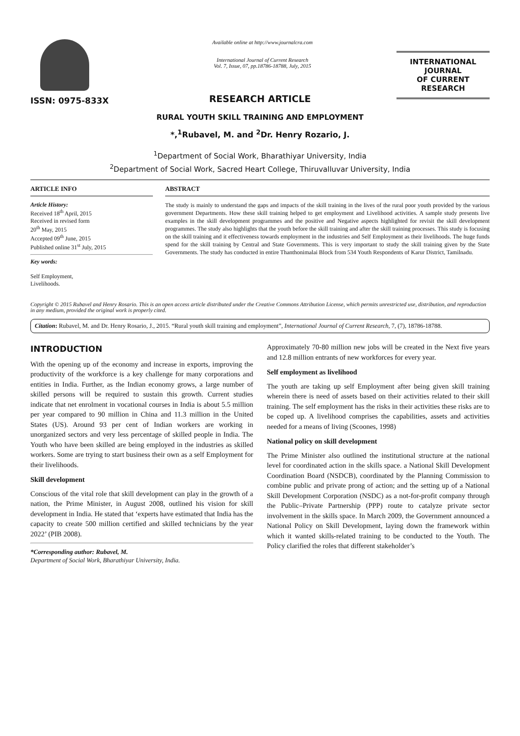ISSN: 0975-833X
Available online at http://www.journalcra.com
International Journal of Current Research
Vol. 7, Issue, 07, pp.18786-18788, July, 2015
INTERNATIONAL JOURNAL
OF CURRENT RESEARCH
RESEARCH ARTICLE
RURAL YOUTH SKILL TRAINING AND EMPLOYMENT
*,<sup>1</sup>Rubavel, M. and <sup>2</sup>Dr. Henry Rozario, J.
<sup>1</sup> Department of Social Work, Bharathiyar University, India
<sup>2</sup> Department of Social Work, Sacred Heart College, Thiruvalluvar University, India
ARTICLE INFO
Article History:
Received 18<sup>th</sup> April, 2015
Received in revised form
20<sup>th</sup> May, 2015
Accepted 09<sup>th</sup> June, 2015
Published online 31<sup>st</sup> July, 2015
Key words:
Self Employment,
Livelihoods.
ABSTRACT
The study is mainly to understand the gaps and impacts of the skill training in the lives of the rural poor youth provided by the various government Departments. How these skill training helped to get employment and Livelihood activities. A sample study presents live examples in the skill development programmes and the positive and Negative aspects highlighted for revisit the skill development programmes. The study also highlights that the youth before the skill training and after the skill training processes. This study is focusing on the skill training and it effectiveness towards employment in the industries and Self Employment as their livelihoods. The huge funds spend for the skill training by Central and State Governments. This is very important to study the skill training given by the State Governments. The study has conducted in entire Thanthonimalai Block from 534 Youth Respondents of Karur District, Tamilnadu.
Copyright © 2015 Rubavel and Henry Rosario. This is an open access article distributed under the Creative Commons Attribution License, which permits unrestricted use, distribution, and reproduction in any medium, provided the original work is properly cited.
Citation: Rubavel, M. and Dr. Henry Rosario, J., 2015. “Rural youth skill training and employment”, International Journal of Current Research, 7, (7), 18786-18788.
INTRODUCTION
With the opening up of the economy and increase in exports, improving the productivity of the workforce is a key challenge for many corporations and entities in India. Further, as the Indian economy grows, a large number of skilled persons will be required to sustain this growth. Current studies indicate that net enrolment in vocational courses in India is about 5.5 million per year compared to 90 million in China and 11.3 million in the United States (US). Around 93 per cent of Indian workers are working in unorganized sectors and very less percentage of skilled people in India. The Youth who have been skilled are being employed in the industries as skilled workers. Some are trying to start business their own as a self Employment for their livelihoods.
Skill development
Conscious of the vital role that skill development can play in the growth of a nation, the Prime Minister, in August 2008, outlined his vision for skill development in India. He stated that ‘experts have estimated that India has the capacity to create 500 million certified and skilled technicians by the year 2022’ (PIB 2008).
*Corresponding author: Rubavel, M.
Department of Social Work, Bharathiyar University, India.
Approximately 70-80 million new jobs will be created in the Next five years and 12.8 million entrants of new workforces for every year.
Self employment as livelihood
The youth are taking up self Employment after being given skill training wherein there is need of assets based on their activities related to their skill training. The self employment has the risks in their activities these risks are to be coped up. A livelihood comprises the capabilities, assets and activities needed for a means of living (Scoones, 1998)
National policy on skill development
The Prime Minister also outlined the institutional structure at the national level for coordinated action in the skills space. a National Skill Development Coordination Board (NSDCB), coordinated by the Planning Commission to combine public and private prong of action; and the setting up of a National Skill Development Corporation (NSDC) as a not-for-profit company through the Public–Private Partnership (PPP) route to catalyze private sector involvement in the skills space. In March 2009, the Government announced a National Policy on Skill Development, laying down the framework within which it wanted skills-related training to be conducted to the Youth. The Policy clarified the roles that different stakeholder’s